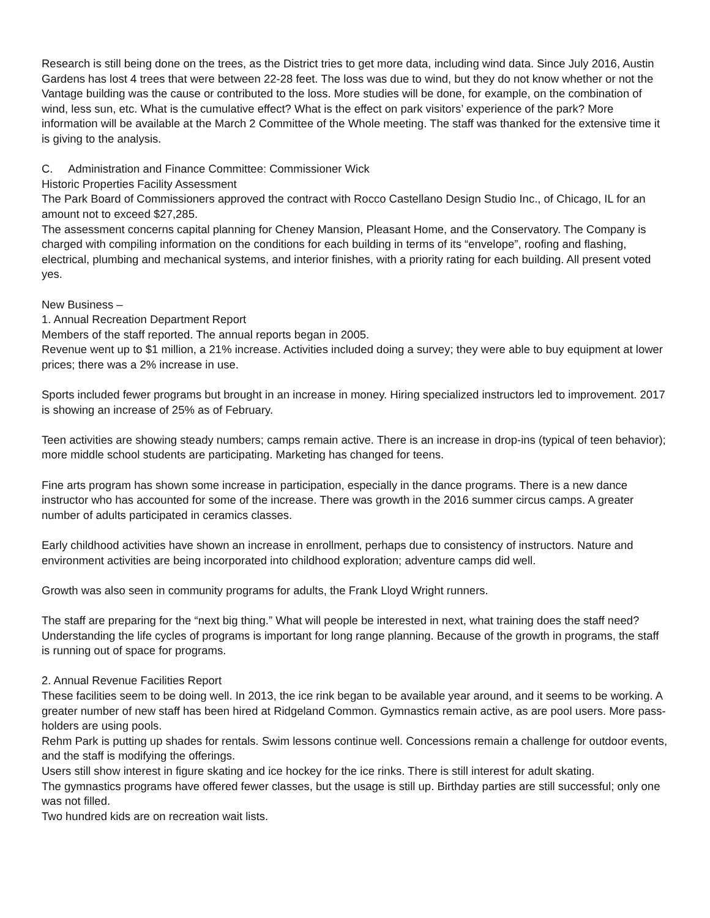Research is still being done on the trees, as the District tries to get more data, including wind data. Since July 2016, Austin Gardens has lost 4 trees that were between 22-28 feet. The loss was due to wind, but they do not know whether or not the Vantage building was the cause or contributed to the loss. More studies will be done, for example, on the combination of wind, less sun, etc. What is the cumulative effect? What is the effect on park visitors’ experience of the park? More information will be available at the March 2 Committee of the Whole meeting. The staff was thanked for the extensive time it is giving to the analysis.
C. Administration and Finance Committee: Commissioner Wick
Historic Properties Facility Assessment
The Park Board of Commissioners approved the contract with Rocco Castellano Design Studio Inc., of Chicago, IL for an amount not to exceed $27,285.
The assessment concerns capital planning for Cheney Mansion, Pleasant Home, and the Conservatory. The Company is charged with compiling information on the conditions for each building in terms of its “envelope”, roofing and flashing, electrical, plumbing and mechanical systems, and interior finishes, with a priority rating for each building. All present voted yes.
New Business –
1. Annual Recreation Department Report
Members of the staff reported. The annual reports began in 2005.
Revenue went up to $1 million, a 21% increase. Activities included doing a survey; they were able to buy equipment at lower prices; there was a 2% increase in use.
Sports included fewer programs but brought in an increase in money. Hiring specialized instructors led to improvement. 2017 is showing an increase of 25% as of February.
Teen activities are showing steady numbers; camps remain active. There is an increase in drop-ins (typical of teen behavior); more middle school students are participating. Marketing has changed for teens.
Fine arts program has shown some increase in participation, especially in the dance programs. There is a new dance instructor who has accounted for some of the increase. There was growth in the 2016 summer circus camps. A greater number of adults participated in ceramics classes.
Early childhood activities have shown an increase in enrollment, perhaps due to consistency of instructors. Nature and environment activities are being incorporated into childhood exploration; adventure camps did well.
Growth was also seen in community programs for adults, the Frank Lloyd Wright runners.
The staff are preparing for the “next big thing.” What will people be interested in next, what training does the staff need? Understanding the life cycles of programs is important for long range planning. Because of the growth in programs, the staff is running out of space for programs.
2. Annual Revenue Facilities Report
These facilities seem to be doing well. In 2013, the ice rink began to be available year around, and it seems to be working. A greater number of new staff has been hired at Ridgeland Common. Gymnastics remain active, as are pool users. More pass-holders are using pools.
Rehm Park is putting up shades for rentals. Swim lessons continue well. Concessions remain a challenge for outdoor events, and the staff is modifying the offerings.
Users still show interest in figure skating and ice hockey for the ice rinks. There is still interest for adult skating.
The gymnastics programs have offered fewer classes, but the usage is still up. Birthday parties are still successful; only one was not filled.
Two hundred kids are on recreation wait lists.